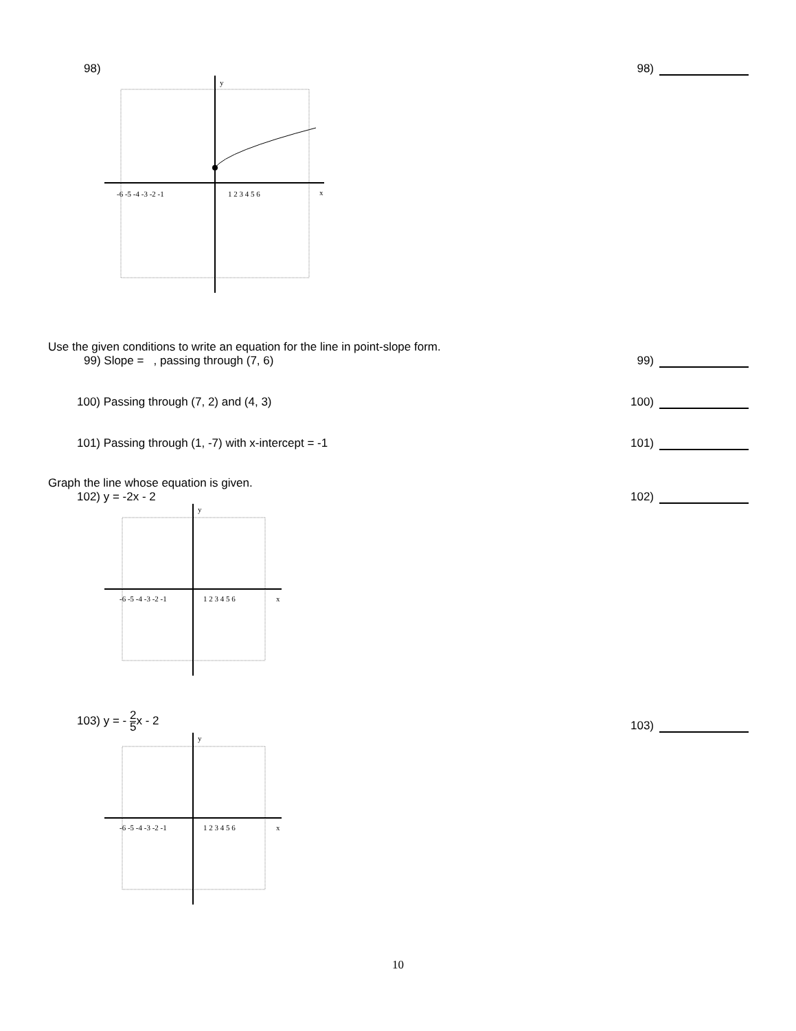98) 98)
y
x
-6 -5 -4 -3 -2 -1
1 2 3 4 5 6
Use the given conditions to write an equation for the line in point-slope form.
99) Slope = , passing through (7, 6) 99)
100) Passing through (7, 2) and (4, 3) 100)
101) Passing through (1, -7) with x-intercept = -1 101)
Graph the line whose equation is given.
102) y = -2x - 2 102)
y
x
-6 -5 -4 -3 -2 -1
1 2 3 4 5 6
103) y = - 2 5x - 2 103)
y
x
-6 -5 -4 -3 -2 -1
1 2 3 4 5 6
10